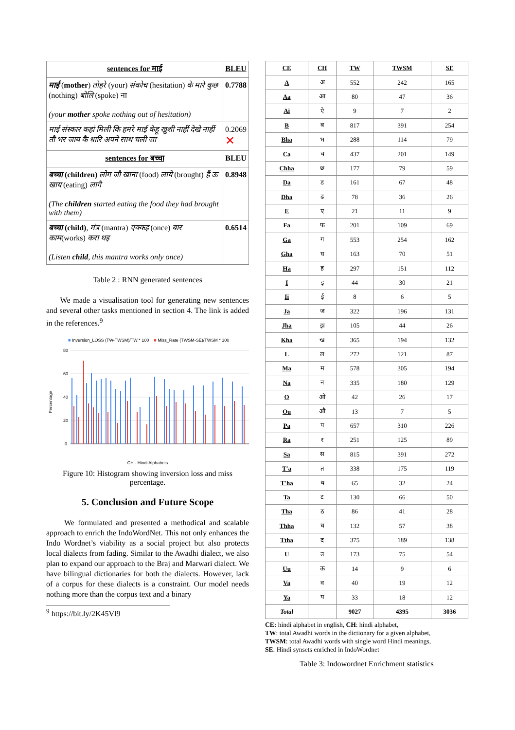| sentences for माई | BLEU |
| --- | --- |
| माई ( mother ) तोहरे (your) संकोच (hesitation) के मारे कुछ (nothing) बोलि (spoke) ना (your mother spoke nothing out of hesitation) | 0.7788 |
| माई संस्कार कहां मिली कि हमरे माई केहू खुशी नाहीं देखे नाहीं तौ भर जाय कै धारि अपने साथ चली जा | 0.2069 ✕ |
| sentences for बच्चा | BLEU |
| बच्चा (children) लोग जौ खाना (food) लाये (brought) हैं ऊ खाय (eating) लागै (The children started eating the food they had brought with them) | 0.8948 |
| बच्चा (child) , मंत्र (mantra) एक्कइ (once) बार काम (works) करा थइ (Listen child , this mantra works only once) | 0.6514 |
Table 2 : RNN generated sentences
We made a visualisation tool for generating new sentences and several other tasks mentioned in section 4. The link is added in the references.<sup>9</sup>
■ Inversion_LOSS (TW-TWSM)/TW * 100 ■ Miss_Rate (TWSM-SE)/TWSM * 100
80
60
40
20
0
Percentage
CH - Hindi Alphabets
Figure 10: Histogram showing inversion loss and miss percentage.
5. Conclusion and Future Scope
We formulated and presented a methodical and scalable approach to enrich the IndoWordNet. This not only enhances the Indo Wordnet’s viability as a social project but also protects local dialects from fading. Similar to the Awadhi dialect, we also plan to expand our approach to the Braj and Marwari dialect. We have bilingual dictionaries for both the dialects. However, lack of a corpus for these dialects is a constraint. Our model needs nothing more than the corpus text and a binary
<sup>9</sup> https://bit.ly/2K45Vl9
| CE | CH | TW | TWSM | SE |
| --- | --- | --- | --- | --- |
| A | अ | 552 | 242 | 165 |
| Aa | आ | 80 | 47 | 36 |
| Ai | ऐ | 9 | 7 | 2 |
| B | ब | 817 | 391 | 254 |
| Bha | भ | 288 | 114 | 79 |
| Ca | च | 437 | 201 | 149 |
| Chha | छ | 177 | 79 | 59 |
| Da | ड | 161 | 67 | 48 |
| Dha | ढ | 78 | 36 | 26 |
| E | ए | 21 | 11 | 9 |
| Fa | फ | 201 | 109 | 69 |
| Ga | ग | 553 | 254 | 162 |
| Gha | घ | 163 | 70 | 51 |
| Ha | ह | 297 | 151 | 112 |
| I | इ | 44 | 30 | 21 |
| Ii | ई | 8 | 6 | 5 |
| Ja | ज | 322 | 196 | 131 |
| Jha | झ | 105 | 44 | 26 |
| Kha | ख | 365 | 194 | 132 |
| L | ल | 272 | 121 | 87 |
| Ma | म | 578 | 305 | 194 |
| Na | न | 335 | 180 | 129 |
| O | ओ | 42 | 26 | 17 |
| Ou | औ | 13 | 7 | 5 |
| Pa | प | 657 | 310 | 226 |
| Ra | र | 251 | 125 | 89 |
| Sa | स | 815 | 391 | 272 |
| T'a | त | 338 | 175 | 119 |
| T'ha | थ | 65 | 32 | 24 |
| Ta | ट | 130 | 66 | 50 |
| Tha | ठ | 86 | 41 | 28 |
| Thha | ध | 132 | 57 | 38 |
| Ttha | द | 375 | 189 | 138 |
| U | उ | 173 | 75 | 54 |
| Uu | ऊ | 14 | 9 | 6 |
| Va | व | 40 | 19 | 12 |
| Ya | य | 33 | 18 | 12 |
| Total | | 9027 | 4395 | 3036 |
CE: hindi alphabet in english, CH: hindi alphabet,
TW: total Awadhi words in the dictionary for a given alphabet,
TWSM: total Awadhi words with single word Hindi meanings,
SE: Hindi synsets enriched in IndoWordnet
Table 3: Indowordnet Enrichment statistics